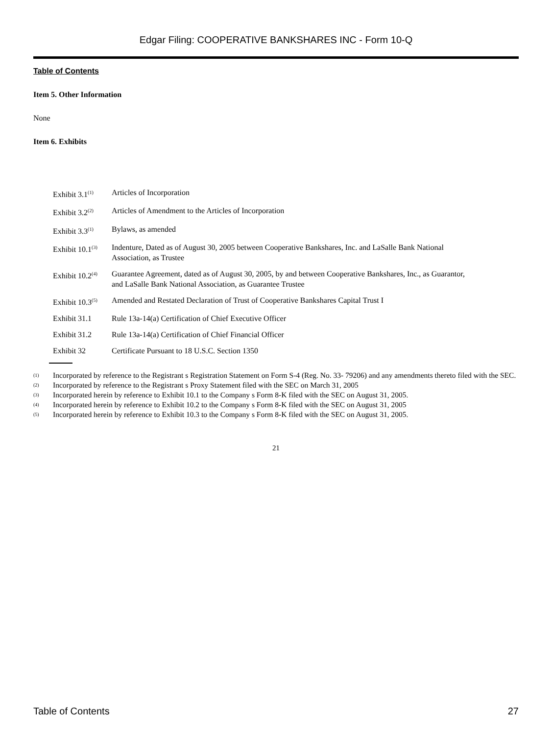Edgar Filing: COOPERATIVE BANKSHARES INC - Form 10-Q
Table of Contents
Item 5. Other Information
None
Item 6. Exhibits
| Exhibit 3.1<sup>(1)</sup> | Articles of Incorporation |
| Exhibit 3.2<sup>(2)</sup> | Articles of Amendment to the Articles of Incorporation |
| Exhibit 3.3<sup>(1)</sup> | Bylaws, as amended |
| Exhibit 10.1<sup>(3)</sup> | Indenture, Dated as of August 30, 2005 between Cooperative Bankshares, Inc. and LaSalle Bank National Association, as Trustee |
| Exhibit 10.2<sup>(4)</sup> | Guarantee Agreement, dated as of August 30, 2005, by and between Cooperative Bankshares, Inc., as Guarantor, and LaSalle Bank National Association, as Guarantee Trustee |
| Exhibit 10.3<sup>(5)</sup> | Amended and Restated Declaration of Trust of Cooperative Bankshares Capital Trust I |
| Exhibit 31.1 | Rule 13a-14(a) Certification of Chief Executive Officer |
| Exhibit 31.2 | Rule 13a-14(a) Certification of Chief Financial Officer |
| Exhibit 32 | Certificate Pursuant to 18 U.S.C. Section 1350 |
(1) Incorporated by reference to the Registrant s Registration Statement on Form S-4 (Reg. No. 33- 79206) and any amendments thereto filed with the SEC.
(2) Incorporated by reference to the Registrant s Proxy Statement filed with the SEC on March 31, 2005
(3) Incorporated herein by reference to Exhibit 10.1 to the Company s Form 8-K filed with the SEC on August 31, 2005.
(4) Incorporated herein by reference to Exhibit 10.2 to the Company s Form 8-K filed with the SEC on August 31, 2005
(5) Incorporated herein by reference to Exhibit 10.3 to the Company s Form 8-K filed with the SEC on August 31, 2005.
21
Table of Contents 27